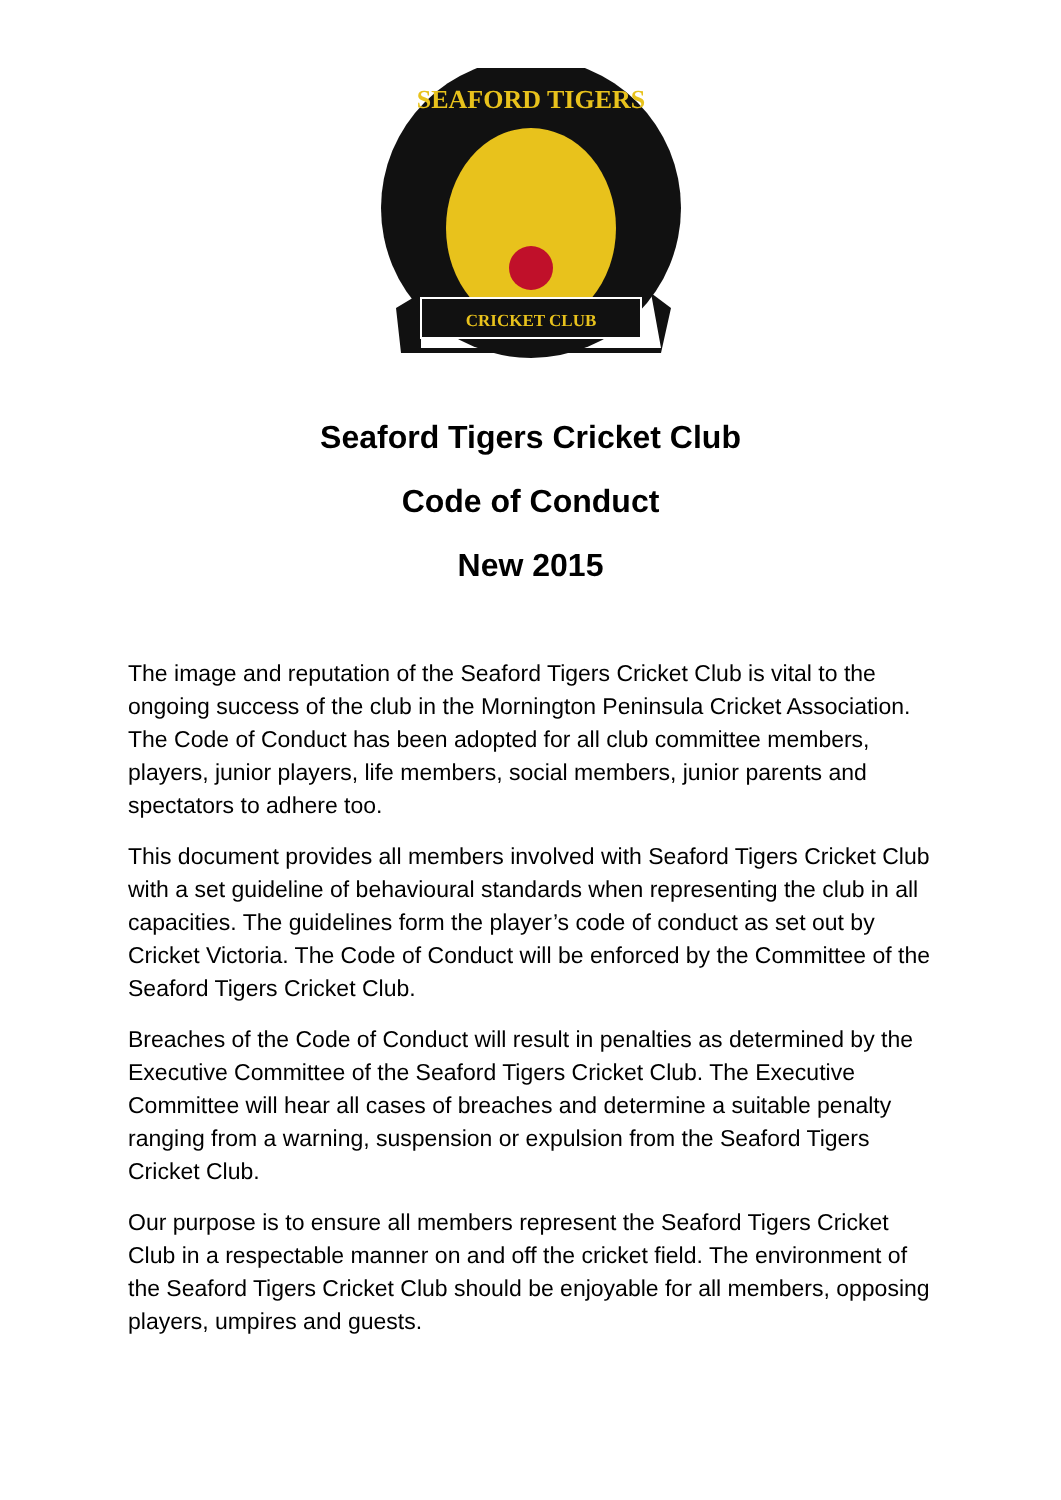CRICKET CLUB
SEAFORD TIGERS
Seaford Tigers Cricket Club
Code of Conduct
New 2015
The image and reputation of the Seaford Tigers Cricket Club is vital to the ongoing success of the club in the Mornington Peninsula Cricket Association. The Code of Conduct has been adopted for all club committee members, players, junior players, life members, social members, junior parents and spectators to adhere too.
This document provides all members involved with Seaford Tigers Cricket Club with a set guideline of behavioural standards when representing the club in all capacities. The guidelines form the player’s code of conduct as set out by Cricket Victoria. The Code of Conduct will be enforced by the Committee of the Seaford Tigers Cricket Club.
Breaches of the Code of Conduct will result in penalties as determined by the Executive Committee of the Seaford Tigers Cricket Club. The Executive Committee will hear all cases of breaches and determine a suitable penalty ranging from a warning, suspension or expulsion from the Seaford Tigers Cricket Club.
Our purpose is to ensure all members represent the Seaford Tigers Cricket Club in a respectable manner on and off the cricket field. The environment of the Seaford Tigers Cricket Club should be enjoyable for all members, opposing players, umpires and guests.